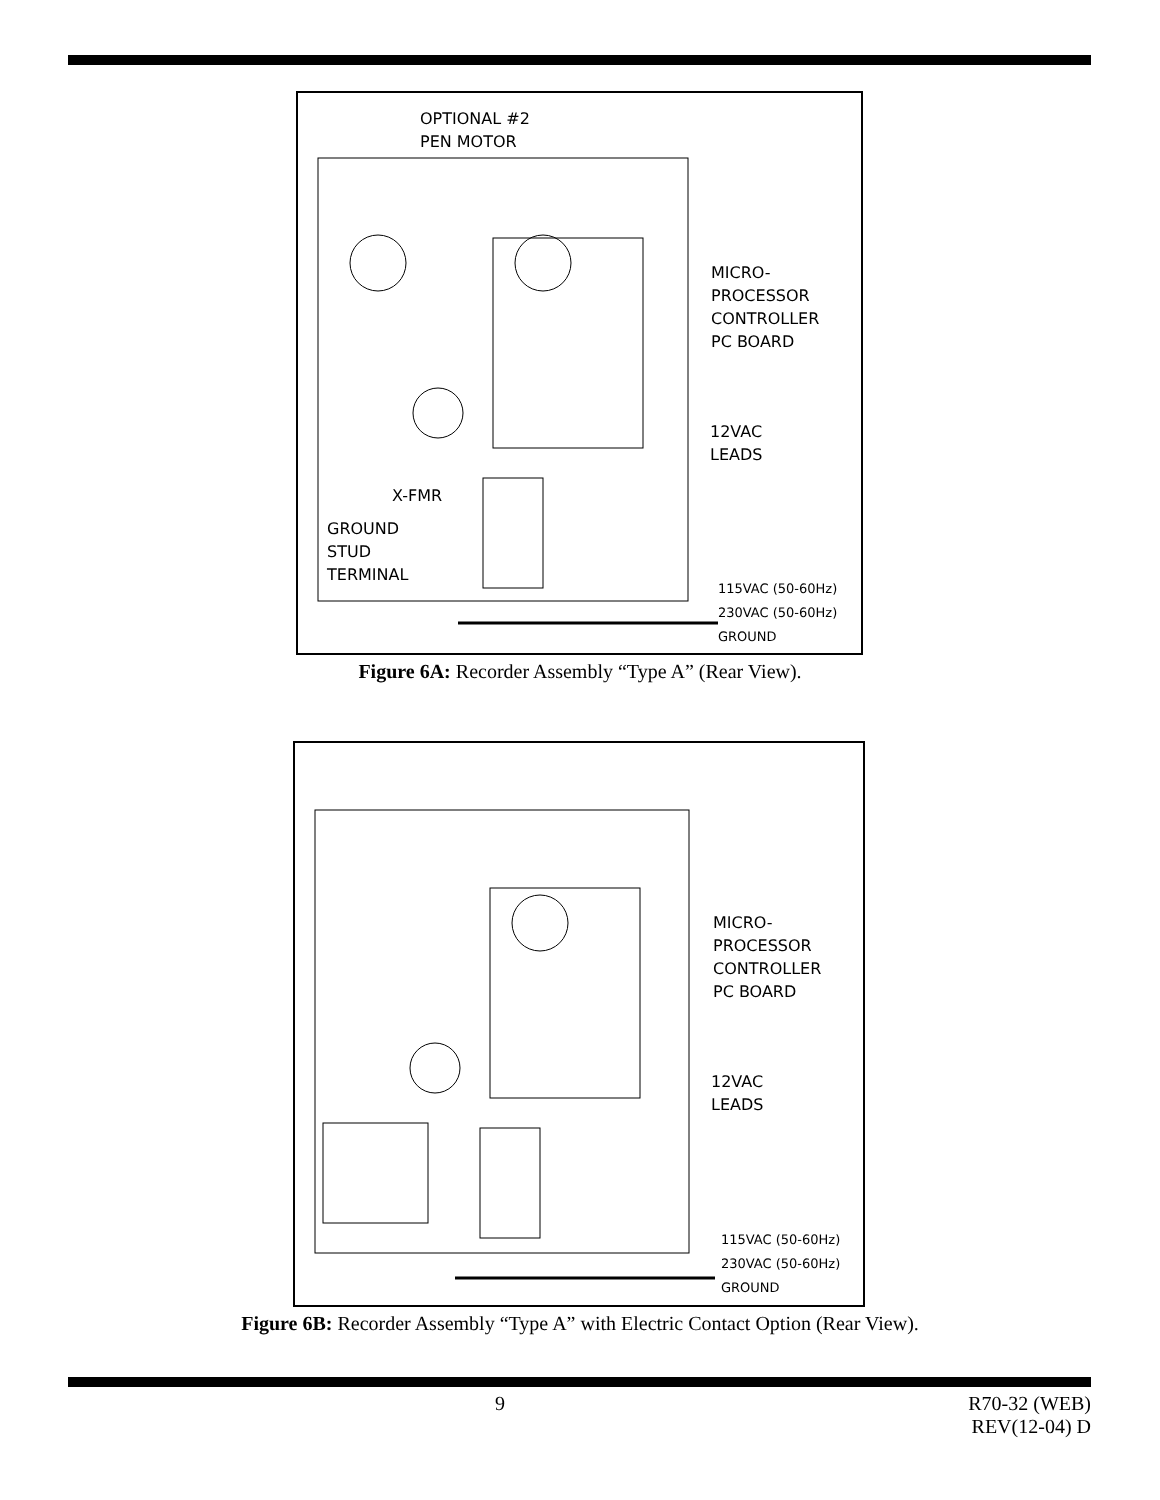OPTIONAL #2
PEN MOTOR
MICRO-
PROCESSOR
CONTROLLER
PC BOARD
12VAC
LEADS
X-FMR
GROUND
STUD
TERMINAL
115VAC (50-60Hz)
230VAC (50-60Hz)
GROUND
Figure 6A: Recorder Assembly “Type A” (Rear View).
MICRO-
PROCESSOR
CONTROLLER
PC BOARD
12VAC
LEADS
115VAC (50-60Hz)
230VAC (50-60Hz)
GROUND
Figure 6B: Recorder Assembly “Type A” with Electric Contact Option (Rear View).
9
R70-32 (WEB)
REV(12-04) D